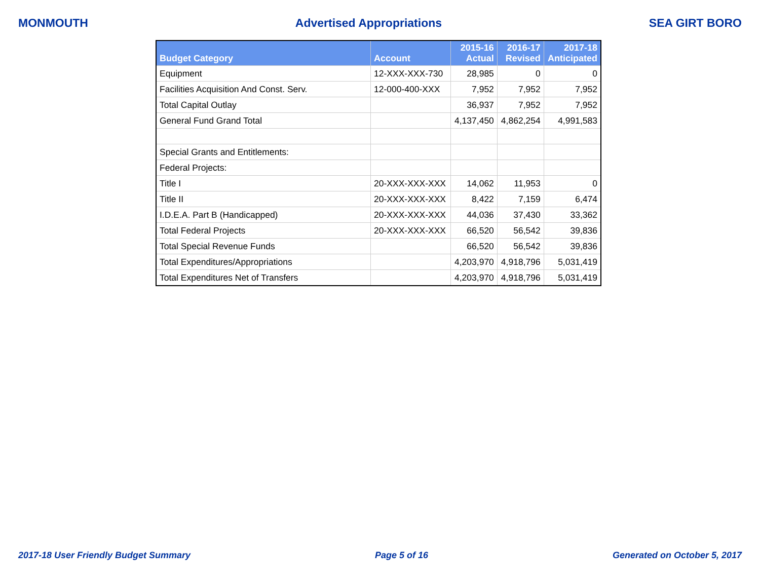MONMOUTH Advertised Appropriations SEA GIRT BORO
| Budget Category | Account | 2015-16 Actual | 2016-17 Revised | 2017-18 Anticipated |
| --- | --- | --- | --- | --- |
| Equipment | 12-XXX-XXX-730 | 28,985 | 0 | 0 |
| Facilities Acquisition And Const. Serv. | 12-000-400-XXX | 7,952 | 7,952 | 7,952 |
| Total Capital Outlay | | 36,937 | 7,952 | 7,952 |
| General Fund Grand Total | | 4,137,450 | 4,862,254 | 4,991,583 |
| Special Grants and Entitlements: | | | | |
| Federal Projects: | | | | |
| Title I | 20-XXX-XXX-XXX | 14,062 | 11,953 | 0 |
| Title II | 20-XXX-XXX-XXX | 8,422 | 7,159 | 6,474 |
| I.D.E.A. Part B (Handicapped) | 20-XXX-XXX-XXX | 44,036 | 37,430 | 33,362 |
| Total Federal Projects | 20-XXX-XXX-XXX | 66,520 | 56,542 | 39,836 |
| Total Special Revenue Funds | | 66,520 | 56,542 | 39,836 |
| Total Expenditures/Appropriations | | 4,203,970 | 4,918,796 | 5,031,419 |
| Total Expenditures Net of Transfers | | 4,203,970 | 4,918,796 | 5,031,419 |
2017-18 User Friendly Budget Summary Page 5 of 16 Generated on October 5, 2017